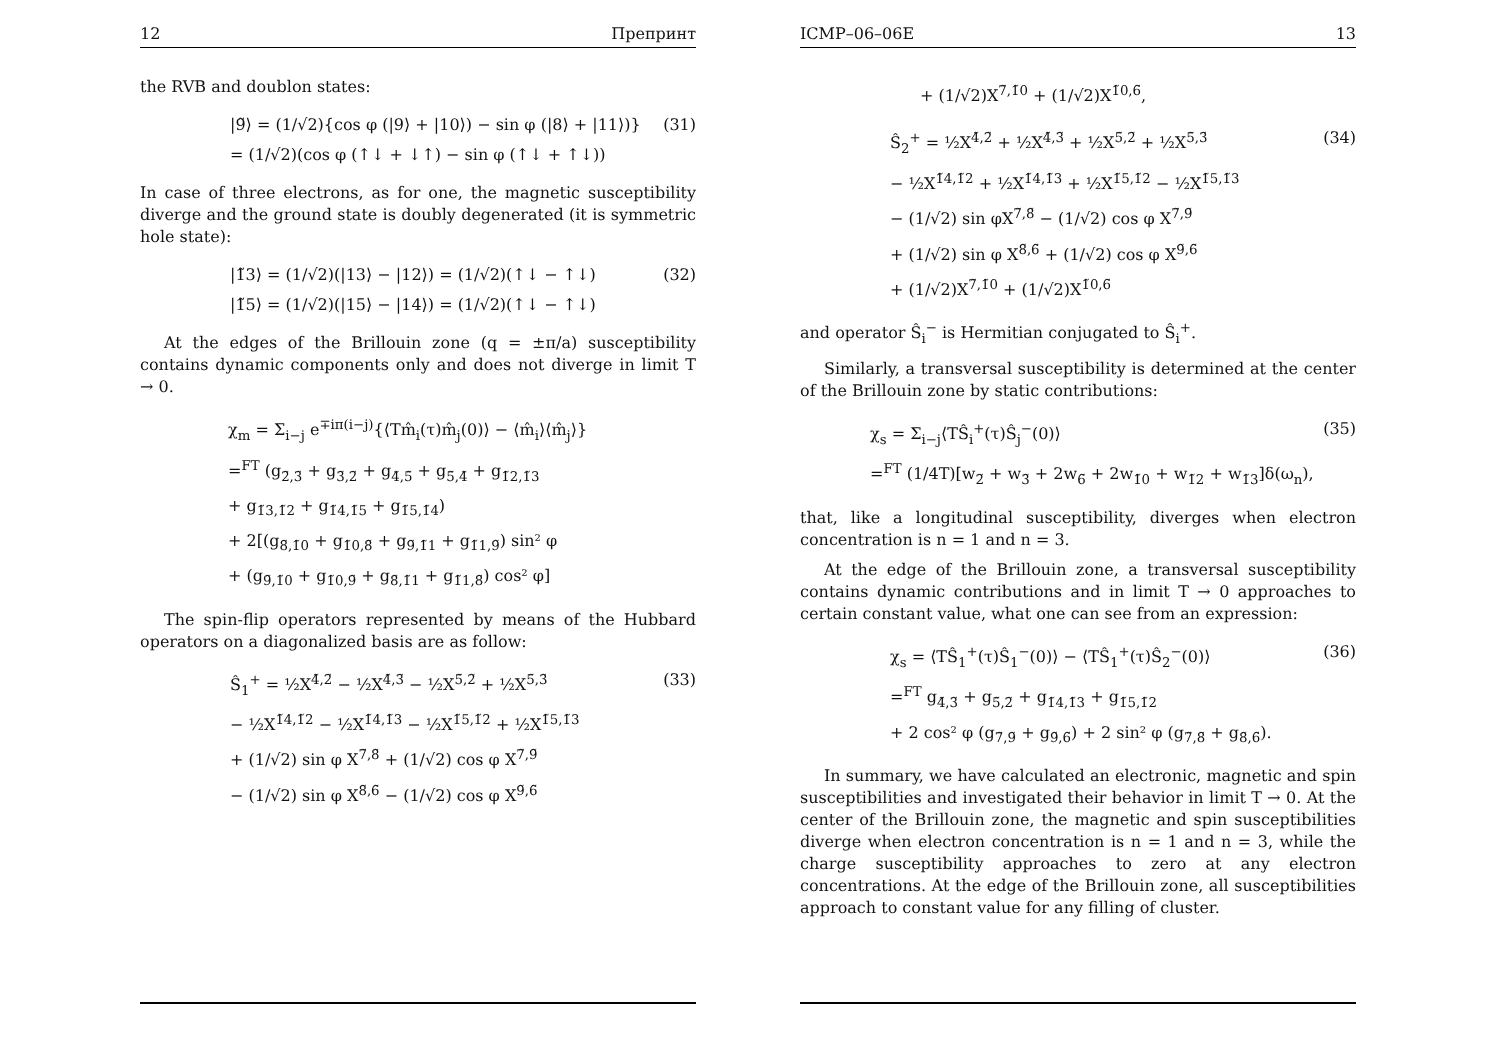12 Препринт
the RVB and doublon states:
|9̃⟩ = (1/√2){cos φ (|9⟩ + |10⟩) − sin φ (|8⟩ + |11⟩)}
= (1/√2)(cos φ (↑↓ + ↓↑) − sin φ (↑↓ + ↑↓))
(31)
In case of three electrons, as for one, the magnetic susceptibility diverge and the ground state is doubly degenerated (it is symmetric hole state):
|1̃3⟩ = (1/√2)(|13⟩ − |12⟩) = (1/√2)(↑↓ − ↑↓)
|1̃5⟩ = (1/√2)(|15⟩ − |14⟩) = (1/√2)(↑↓ − ↑↓)
(32)
At the edges of the Brillouin zone (q = ±π/a) susceptibility contains dynamic components only and does not diverge in limit T → 0.
χ<sub>m</sub> = Σ<sub>i−j</sub> e<sup>∓iπ(i−j)</sup>{⟨Tm̂<sub>i</sub>(τ)m̂<sub>j</sub>(0)⟩ − ⟨m̂<sub>i</sub>⟩⟨m̂<sub>j</sub>⟩}
=<sup>FT</sup> (g<sub>2̃,3̃</sub> + g<sub>3̃,2̃</sub> + g<sub>4̃,5̃</sub> + g<sub>5̃,4̃</sub> + g<sub>1̃2,1̃3</sub>
+ g<sub>1̃3,1̃2</sub> + g<sub>1̃4,1̃5</sub> + g<sub>1̃5,1̃4</sub>)
+ 2[(g<sub>8̃,1̃0</sub> + g<sub>1̃0,8̃</sub> + g<sub>9̃,1̃1</sub> + g<sub>1̃1,9̃</sub>) sin² φ
+ (g<sub>9̃,1̃0</sub> + g<sub>1̃0,9̃</sub> + g<sub>8̃,1̃1</sub> + g<sub>1̃1,8̃</sub>) cos² φ]
The spin-flip operators represented by means of the Hubbard operators on a diagonalized basis are as follow:
Ŝ<sub>1</sub><sup>+</sup> = ½X<sup>4̃,2̃</sup> − ½X<sup>4̃,3̃</sup> − ½X<sup>5̃,2̃</sup> + ½X<sup>5̃,3̃</sup>
− ½X<sup>1̃4,1̃2</sup> − ½X<sup>1̃4,1̃3</sup> − ½X<sup>1̃5,1̃2</sup> + ½X<sup>1̃5,1̃3</sup>
+ (1/√2) sin φ X<sup>7̃,8̃</sup> + (1/√2) cos φ X<sup>7̃,9̃</sup>
− (1/√2) sin φ X<sup>8̃,6̃</sup> − (1/√2) cos φ X<sup>9̃,6̃</sup>
(33)
ICMP–06–06E 13
+ (1/√2)X<sup>7̃,1̃0</sup> + (1/√2)X<sup>1̃0,6̃</sup>,
Ŝ<sub>2</sub><sup>+</sup> = ½X<sup>4̃,2̃</sup> + ½X<sup>4̃,3̃</sup> + ½X<sup>5̃,2̃</sup> + ½X<sup>5̃,3̃</sup>
− ½X<sup>1̃4,1̃2</sup> + ½X<sup>1̃4,1̃3</sup> + ½X<sup>1̃5,1̃2</sup> − ½X<sup>1̃5,1̃3</sup>
− (1/√2) sin φX<sup>7̃,8̃</sup> − (1/√2) cos φ X<sup>7̃,9̃</sup>
+ (1/√2) sin φ X<sup>8̃,6̃</sup> + (1/√2) cos φ X<sup>9̃,6̃</sup>
+ (1/√2)X<sup>7̃,1̃0</sup> + (1/√2)X<sup>1̃0,6̃</sup>
(34)
and operator Ŝ<sub>i</sub><sup>−</sup> is Hermitian conjugated to Ŝ<sub>i</sub><sup>+</sup>.
Similarly, a transversal susceptibility is determined at the center of the Brillouin zone by static contributions:
χ<sub>s</sub> = Σ<sub>i−j</sub>⟨TŜ<sub>i</sub><sup>+</sup>(τ)Ŝ<sub>j</sub><sup>−</sup>(0)⟩
=<sup>FT</sup> (1/4T)[w<sub>2̃</sub> + w<sub>3̃</sub> + 2w<sub>6̃</sub> + 2w<sub>1̃0</sub> + w<sub>1̃2</sub> + w<sub>1̃3</sub>]δ(ω<sub>n</sub>),
(35)
that, like a longitudinal susceptibility, diverges when electron concentration is n = 1 and n = 3.
At the edge of the Brillouin zone, a transversal susceptibility contains dynamic contributions and in limit T → 0 approaches to certain constant value, what one can see from an expression:
χ<sub>s</sub> = ⟨TŜ<sub>1</sub><sup>+</sup>(τ)Ŝ<sub>1</sub><sup>−</sup>(0)⟩ − ⟨TŜ<sub>1</sub><sup>+</sup>(τ)Ŝ<sub>2</sub><sup>−</sup>(0)⟩
=<sup>FT</sup> g<sub>4̃,3̃</sub> + g<sub>5̃,2̃</sub> + g<sub>1̃4,1̃3</sub> + g<sub>1̃5,1̃2</sub>
+ 2 cos² φ (g<sub>7̃,9̃</sub> + g<sub>9̃,6̃</sub>) + 2 sin² φ (g<sub>7̃,8̃</sub> + g<sub>8̃,6̃</sub>).
(36)
In summary, we have calculated an electronic, magnetic and spin susceptibilities and investigated their behavior in limit T → 0. At the center of the Brillouin zone, the magnetic and spin susceptibilities diverge when electron concentration is n = 1 and n = 3, while the charge susceptibility approaches to zero at any electron concentrations. At the edge of the Brillouin zone, all susceptibilities approach to constant value for any filling of cluster.